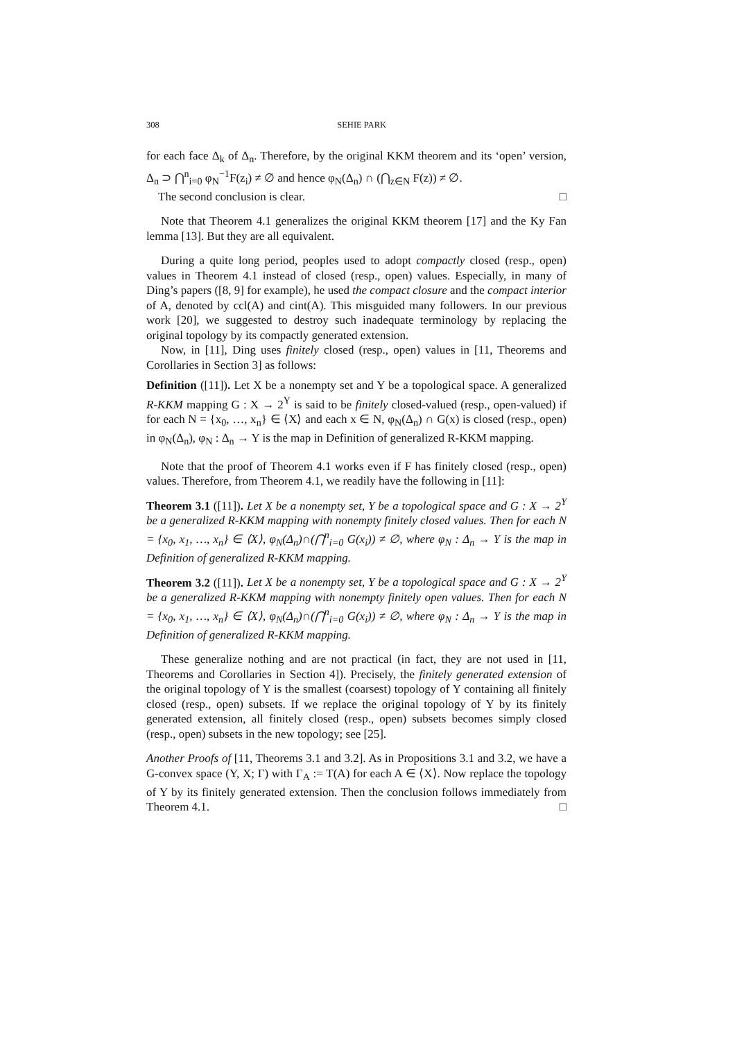308 SEHIE PARK
for each face Δ<sub>k</sub> of Δ<sub>n</sub>. Therefore, by the original KKM theorem and its ‘open’ version, Δ<sub>n</sub> ⊃ ⋂<sup>n</sup><sub>i=0</sub> φ<sub>N</sub><sup>−1</sup>F(z<sub>i</sub>) ≠ ∅ and hence φ<sub>N</sub>(Δ<sub>n</sub>) ∩ (⋂<sub>z∈N</sub> F(z)) ≠ ∅.
The second conclusion is clear. □
Note that Theorem 4.1 generalizes the original KKM theorem [17] and the Ky Fan lemma [13]. But they are all equivalent.
During a quite long period, peoples used to adopt compactly closed (resp., open) values in Theorem 4.1 instead of closed (resp., open) values. Especially, in many of Ding’s papers ([8, 9] for example), he used the compact closure and the compact interior of A, denoted by ccl(A) and cint(A). This misguided many followers. In our previous work [20], we suggested to destroy such inadequate terminology by replacing the original topology by its compactly generated extension.
Now, in [11], Ding uses finitely closed (resp., open) values in [11, Theorems and Corollaries in Section 3] as follows:
Definition ([11]). Let X be a nonempty set and Y be a topological space. A generalized R-KKM mapping G : X → 2<sup>Y</sup> is said to be finitely closed-valued (resp., open-valued) if for each N = {x<sub>0</sub>, …, x<sub>n</sub>} ∈ ⟨X⟩ and each x ∈ N, φ<sub>N</sub>(Δ<sub>n</sub>) ∩ G(x) is closed (resp., open) in φ<sub>N</sub>(Δ<sub>n</sub>), φ<sub>N</sub> : Δ<sub>n</sub> → Y is the map in Definition of generalized R-KKM mapping.
Note that the proof of Theorem 4.1 works even if F has finitely closed (resp., open) values. Therefore, from Theorem 4.1, we readily have the following in [11]:
Theorem 3.1 ([11]). Let X be a nonempty set, Y be a topological space and G : X → 2<sup>Y</sup> be a generalized R-KKM mapping with nonempty finitely closed values. Then for each N = {x<sub>0</sub>, x<sub>1</sub>, …, x<sub>n</sub>} ∈ ⟨X⟩, φ<sub>N</sub>(Δ<sub>n</sub>)∩(⋂<sup>n</sup><sub>i=0</sub> G(x<sub>i</sub>)) ≠ ∅, where φ<sub>N</sub> : Δ<sub>n</sub> → Y is the map in Definition of generalized R-KKM mapping.
Theorem 3.2 ([11]). Let X be a nonempty set, Y be a topological space and G : X → 2<sup>Y</sup> be a generalized R-KKM mapping with nonempty finitely open values. Then for each N = {x<sub>0</sub>, x<sub>1</sub>, …, x<sub>n</sub>} ∈ ⟨X⟩, φ<sub>N</sub>(Δ<sub>n</sub>)∩(⋂<sup>n</sup><sub>i=0</sub> G(x<sub>i</sub>)) ≠ ∅, where φ<sub>N</sub> : Δ<sub>n</sub> → Y is the map in Definition of generalized R-KKM mapping.
These generalize nothing and are not practical (in fact, they are not used in [11, Theorems and Corollaries in Section 4]). Precisely, the finitely generated extension of the original topology of Y is the smallest (coarsest) topology of Y containing all finitely closed (resp., open) subsets. If we replace the original topology of Y by its finitely generated extension, all finitely closed (resp., open) subsets becomes simply closed (resp., open) subsets in the new topology; see [25].
Another Proofs of [11, Theorems 3.1 and 3.2]. As in Propositions 3.1 and 3.2, we have a G-convex space (Y, X; Γ) with Γ<sub>A</sub> := T(A) for each A ∈ ⟨X⟩. Now replace the topology of Y by its finitely generated extension. Then the conclusion follows immediately from Theorem 4.1. □